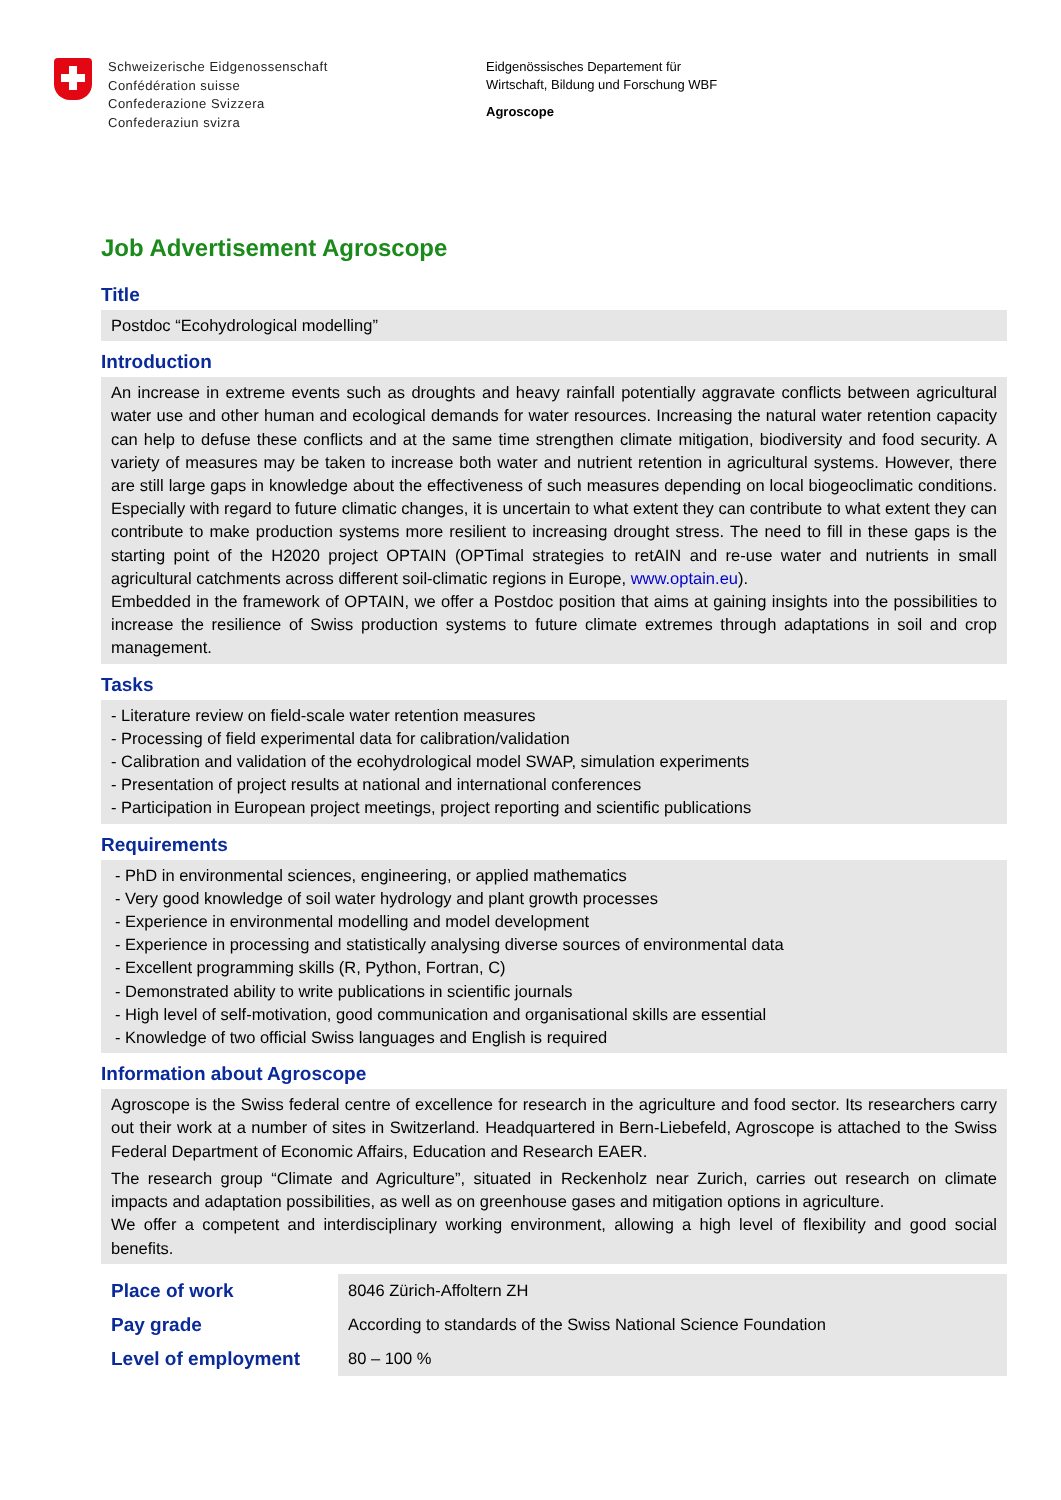Schweizerische Eidgenossenschaft
Confédération suisse
Confederazione Svizzera
Confederaziun svizra
Eidgenössisches Departement für
Wirtschaft, Bildung und Forschung WBF
Agroscope
Job Advertisement Agroscope
Title
Postdoc “Ecohydrological modelling”
Introduction
An increase in extreme events such as droughts and heavy rainfall potentially aggravate conflicts between agricultural water use and other human and ecological demands for water resources. Increasing the natural water retention capacity can help to defuse these conflicts and at the same time strengthen climate mitigation, biodiversity and food security. A variety of measures may be taken to increase both water and nutrient retention in agricultural systems. However, there are still large gaps in knowledge about the effectiveness of such measures depending on local biogeoclimatic conditions. Especially with regard to future climatic changes, it is uncertain to what extent they can contribute to what extent they can contribute to make production systems more resilient to increasing drought stress. The need to fill in these gaps is the starting point of the H2020 project OPTAIN (OPTimal strategies to retAIN and re-use water and nutrients in small agricultural catchments across different soil-climatic regions in Europe, www.optain.eu).
Embedded in the framework of OPTAIN, we offer a Postdoc position that aims at gaining insights into the possibilities to increase the resilience of Swiss production systems to future climate extremes through adaptations in soil and crop management.
Tasks
- Literature review on field-scale water retention measures
- Processing of field experimental data for calibration/validation
- Calibration and validation of the ecohydrological model SWAP, simulation experiments
- Presentation of project results at national and international conferences
- Participation in European project meetings, project reporting and scientific publications
Requirements
- PhD in environmental sciences, engineering, or applied mathematics
- Very good knowledge of soil water hydrology and plant growth processes
- Experience in environmental modelling and model development
- Experience in processing and statistically analysing diverse sources of environmental data
- Excellent programming skills (R, Python, Fortran, C)
- Demonstrated ability to write publications in scientific journals
- High level of self-motivation, good communication and organisational skills are essential
- Knowledge of two official Swiss languages and English is required
Information about Agroscope
Agroscope is the Swiss federal centre of excellence for research in the agriculture and food sector. Its researchers carry out their work at a number of sites in Switzerland. Headquartered in Bern-Liebefeld, Agroscope is attached to the Swiss Federal Department of Economic Affairs, Education and Research EAER.
The research group “Climate and Agriculture”, situated in Reckenholz near Zurich, carries out research on climate impacts and adaptation possibilities, as well as on greenhouse gases and mitigation options in agriculture.
We offer a competent and interdisciplinary working environment, allowing a high level of flexibility and good social benefits.
| Place of work | 8046 Zürich-Affoltern ZH |
| Pay grade | According to standards of the Swiss National Science Foundation |
| Level of employment | 80 – 100 % |